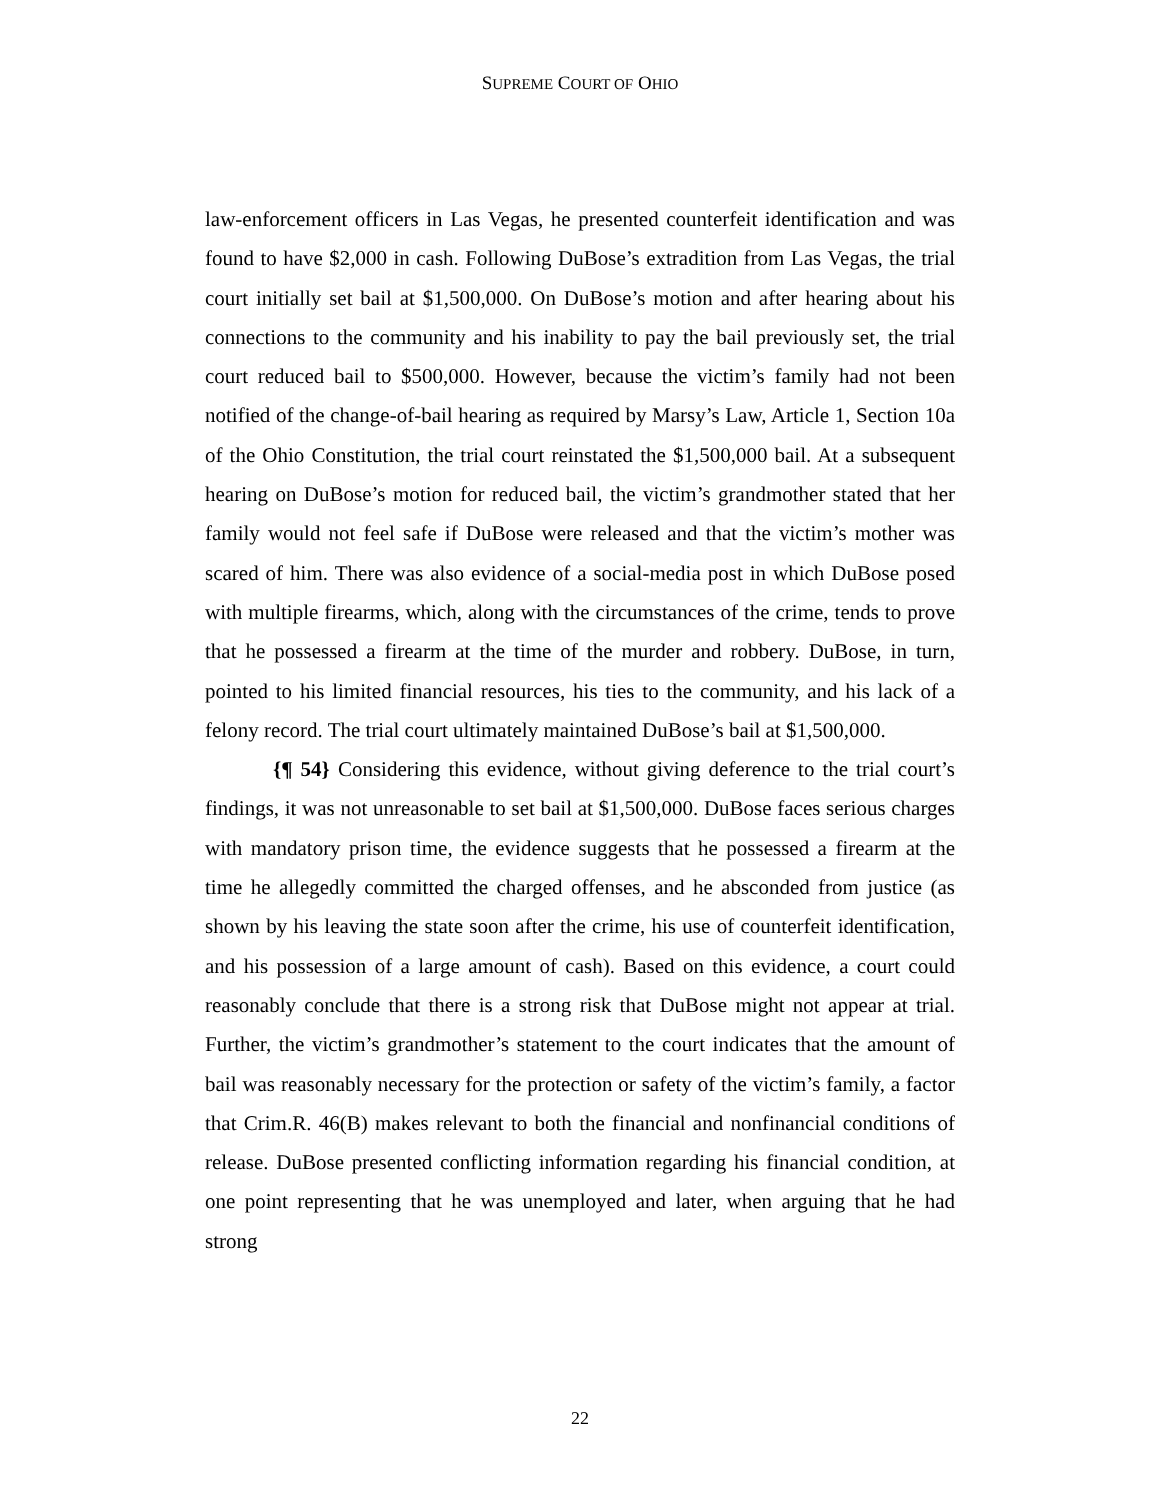SUPREME COURT OF OHIO
law-enforcement officers in Las Vegas, he presented counterfeit identification and was found to have $2,000 in cash. Following DuBose’s extradition from Las Vegas, the trial court initially set bail at $1,500,000. On DuBose’s motion and after hearing about his connections to the community and his inability to pay the bail previously set, the trial court reduced bail to $500,000. However, because the victim’s family had not been notified of the change-of-bail hearing as required by Marsy’s Law, Article 1, Section 10a of the Ohio Constitution, the trial court reinstated the $1,500,000 bail. At a subsequent hearing on DuBose’s motion for reduced bail, the victim’s grandmother stated that her family would not feel safe if DuBose were released and that the victim’s mother was scared of him. There was also evidence of a social-media post in which DuBose posed with multiple firearms, which, along with the circumstances of the crime, tends to prove that he possessed a firearm at the time of the murder and robbery. DuBose, in turn, pointed to his limited financial resources, his ties to the community, and his lack of a felony record. The trial court ultimately maintained DuBose’s bail at $1,500,000.
{¶ 54} Considering this evidence, without giving deference to the trial court’s findings, it was not unreasonable to set bail at $1,500,000. DuBose faces serious charges with mandatory prison time, the evidence suggests that he possessed a firearm at the time he allegedly committed the charged offenses, and he absconded from justice (as shown by his leaving the state soon after the crime, his use of counterfeit identification, and his possession of a large amount of cash). Based on this evidence, a court could reasonably conclude that there is a strong risk that DuBose might not appear at trial. Further, the victim’s grandmother’s statement to the court indicates that the amount of bail was reasonably necessary for the protection or safety of the victim’s family, a factor that Crim.R. 46(B) makes relevant to both the financial and nonfinancial conditions of release. DuBose presented conflicting information regarding his financial condition, at one point representing that he was unemployed and later, when arguing that he had strong
22